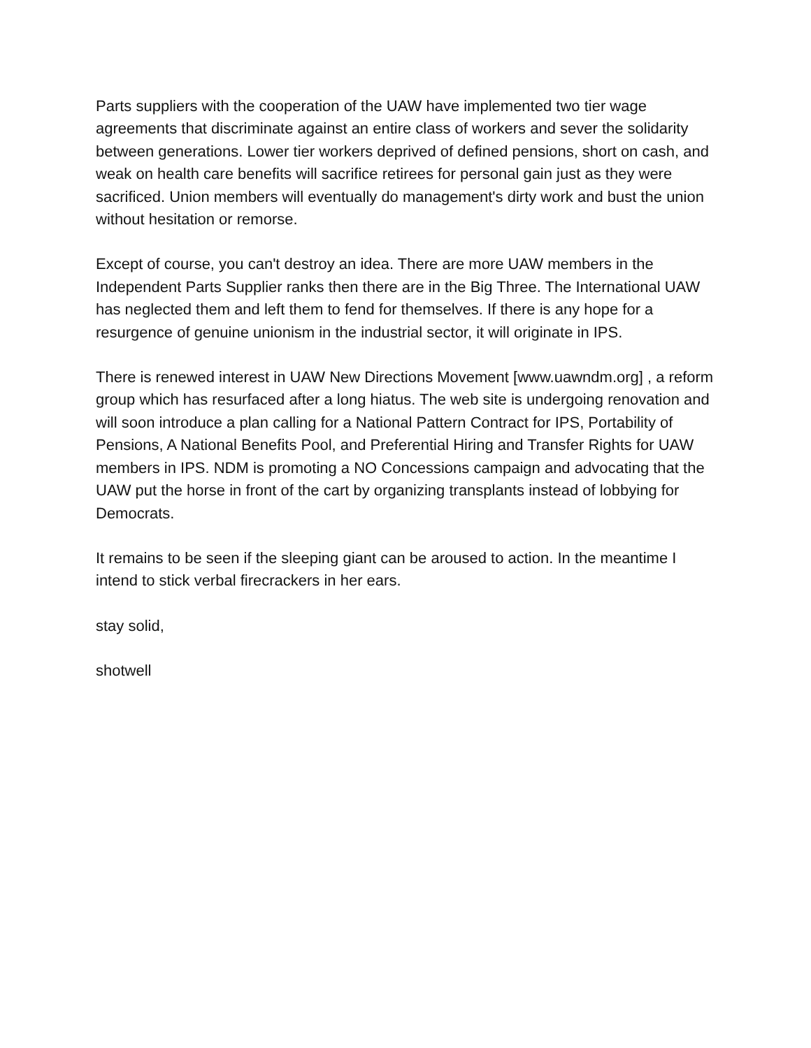Parts suppliers with the cooperation of the UAW have implemented two tier wage agreements that discriminate against an entire class of workers and sever the solidarity between generations. Lower tier workers deprived of defined pensions, short on cash, and weak on health care benefits will sacrifice retirees for personal gain just as they were sacrificed. Union members will eventually do management's dirty work and bust the union without hesitation or remorse.
Except of course, you can't destroy an idea. There are more UAW members in the Independent Parts Supplier ranks then there are in the Big Three. The International UAW has neglected them and left them to fend for themselves. If there is any hope for a resurgence of genuine unionism in the industrial sector, it will originate in IPS.
There is renewed interest in UAW New Directions Movement [www.uawndm.org] , a reform group which has resurfaced after a long hiatus. The web site is undergoing renovation and will soon introduce a plan calling for a National Pattern Contract for IPS, Portability of Pensions, A National Benefits Pool, and Preferential Hiring and Transfer Rights for UAW members in IPS. NDM is promoting a NO Concessions campaign and advocating that the UAW put the horse in front of the cart by organizing transplants instead of lobbying for Democrats.
It remains to be seen if the sleeping giant can be aroused to action. In the meantime I intend to stick verbal firecrackers in her ears.
stay solid,
shotwell